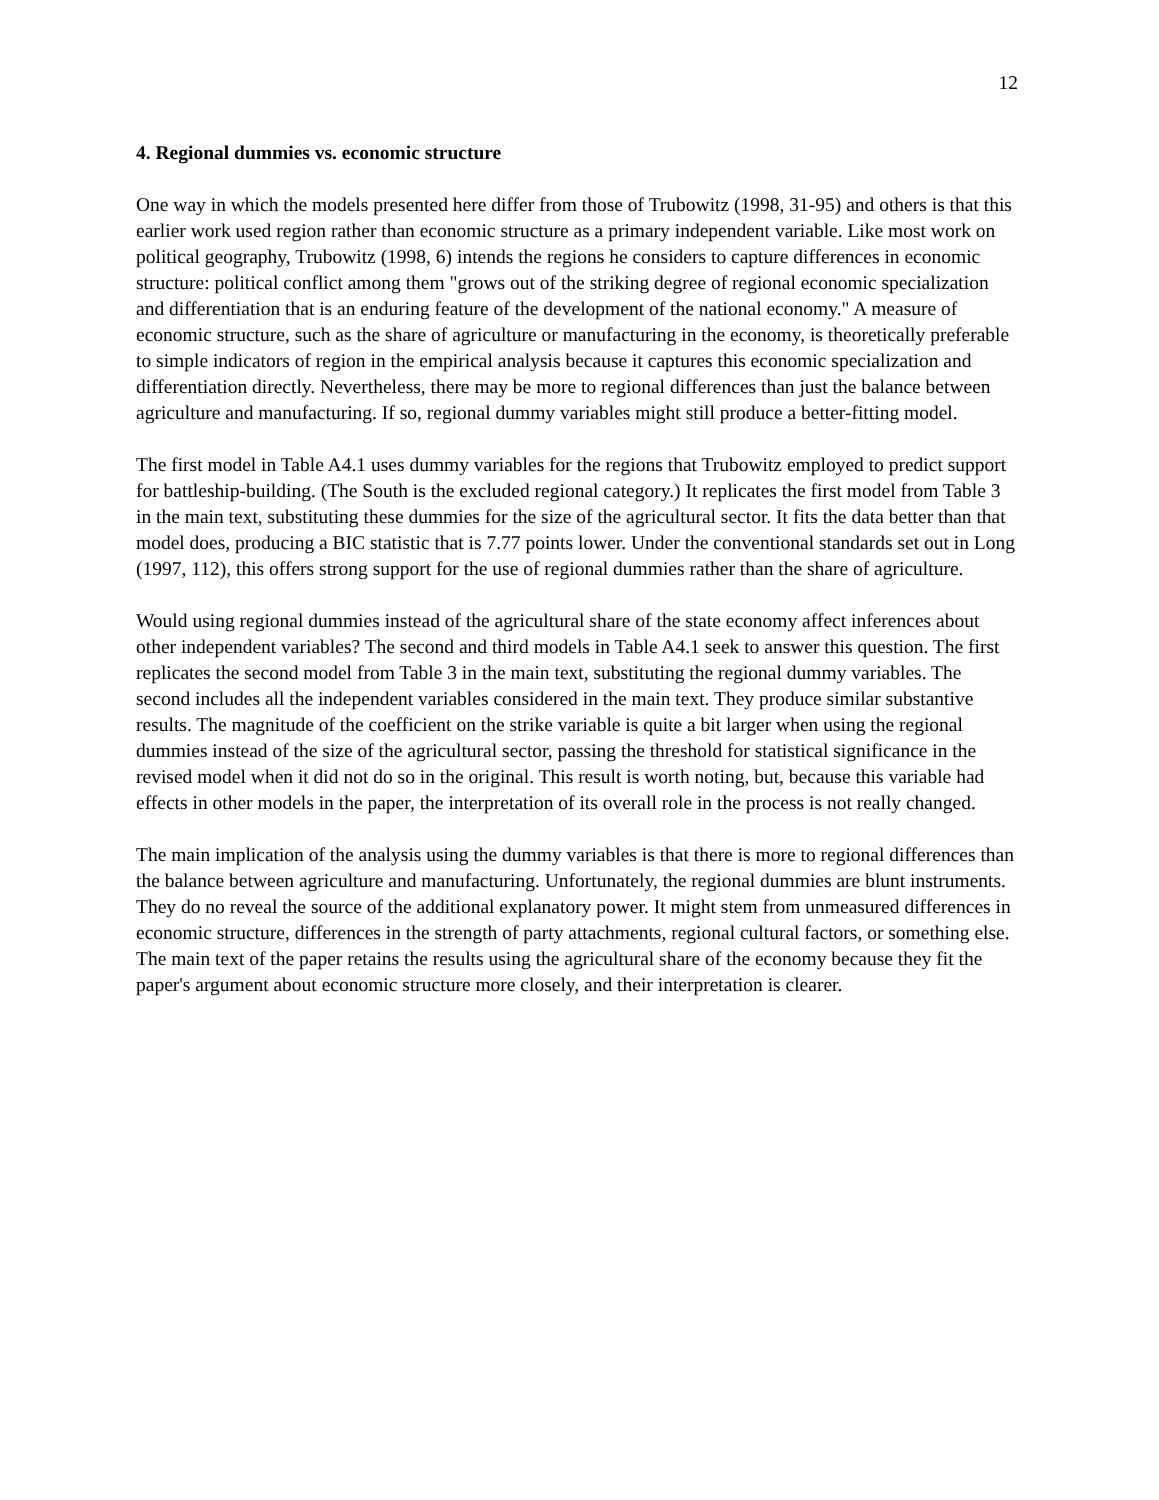12
4. Regional dummies vs. economic structure
One way in which the models presented here differ from those of Trubowitz (1998, 31-95) and others is that this earlier work used region rather than economic structure as a primary independent variable. Like most work on political geography, Trubowitz (1998, 6) intends the regions he considers to capture differences in economic structure: political conflict among them "grows out of the striking degree of regional economic specialization and differentiation that is an enduring feature of the development of the national economy." A measure of economic structure, such as the share of agriculture or manufacturing in the economy, is theoretically preferable to simple indicators of region in the empirical analysis because it captures this economic specialization and differentiation directly. Nevertheless, there may be more to regional differences than just the balance between agriculture and manufacturing. If so, regional dummy variables might still produce a better-fitting model.
The first model in Table A4.1 uses dummy variables for the regions that Trubowitz employed to predict support for battleship-building. (The South is the excluded regional category.) It replicates the first model from Table 3 in the main text, substituting these dummies for the size of the agricultural sector. It fits the data better than that model does, producing a BIC statistic that is 7.77 points lower. Under the conventional standards set out in Long (1997, 112), this offers strong support for the use of regional dummies rather than the share of agriculture.
Would using regional dummies instead of the agricultural share of the state economy affect inferences about other independent variables? The second and third models in Table A4.1 seek to answer this question. The first replicates the second model from Table 3 in the main text, substituting the regional dummy variables. The second includes all the independent variables considered in the main text. They produce similar substantive results. The magnitude of the coefficient on the strike variable is quite a bit larger when using the regional dummies instead of the size of the agricultural sector, passing the threshold for statistical significance in the revised model when it did not do so in the original. This result is worth noting, but, because this variable had effects in other models in the paper, the interpretation of its overall role in the process is not really changed.
The main implication of the analysis using the dummy variables is that there is more to regional differences than the balance between agriculture and manufacturing. Unfortunately, the regional dummies are blunt instruments. They do no reveal the source of the additional explanatory power. It might stem from unmeasured differences in economic structure, differences in the strength of party attachments, regional cultural factors, or something else. The main text of the paper retains the results using the agricultural share of the economy because they fit the paper's argument about economic structure more closely, and their interpretation is clearer.